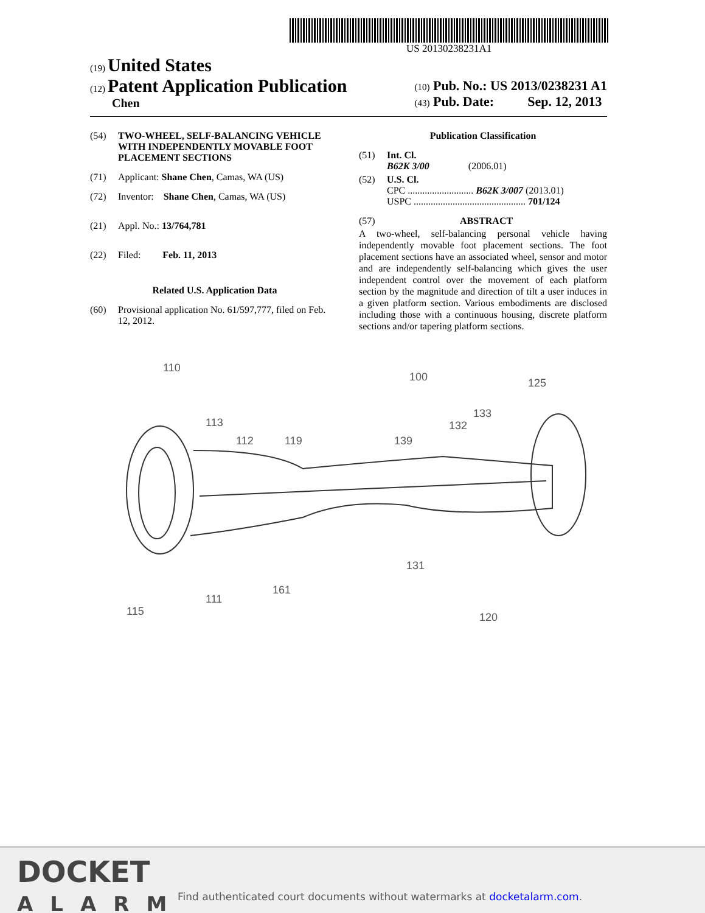US 20130238231A1
(19) United States
(12) Patent Application Publication
Chen
(10) Pub. No.: US 2013/0238231 A1
(43) Pub. Date: Sep. 12, 2013
(54) TWO-WHEEL, SELF-BALANCING VEHICLE WITH INDEPENDENTLY MOVABLE FOOT PLACEMENT SECTIONS
(71) Applicant: Shane Chen, Camas, WA (US)
(72) Inventor: Shane Chen, Camas, WA (US)
(21) Appl. No.: 13/764,781
(22) Filed: Feb. 11, 2013
Related U.S. Application Data
(60) Provisional application No. 61/597,777, filed on Feb. 12, 2012.
Publication Classification
(51) Int. Cl.
B62K 3/00 (2006.01)
(52) U.S. Cl.
CPC ........................... B62K 3/007 (2013.01)
USPC .............................................. 701/124
(57) ABSTRACT
A two-wheel, self-balancing personal vehicle having independently movable foot placement sections. The foot placement sections have an associated wheel, sensor and motor and are independently self-balancing which gives the user independent control over the movement of each platform section by the magnitude and direction of tilt a user induces in a given platform section. Various embodiments are disclosed including those with a continuous housing, discrete platform sections and/or tapering platform sections.
110
100
125
113
112
119
139
132
133
131
111
161
120
115
DOCKET
ALARM
Find authenticated court documents without watermarks at docketalarm.com.